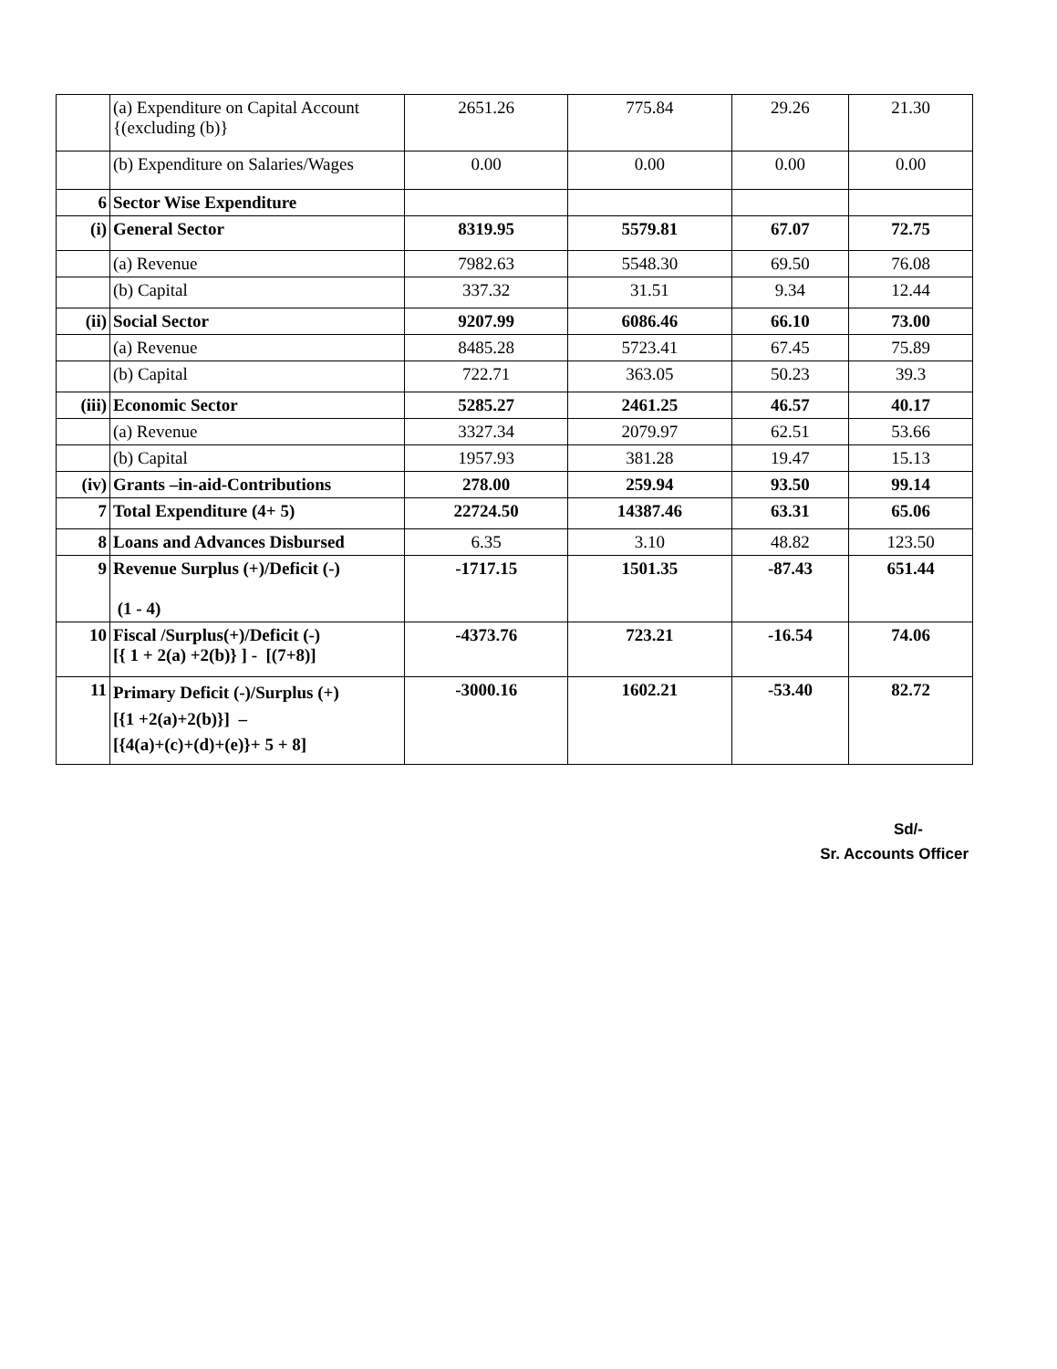| | (a) Expenditure on Capital Account {(excluding (b)} | 2651.26 | 775.84 | 29.26 | 21.30 |
| | (b) Expenditure on Salaries/Wages | 0.00 | 0.00 | 0.00 | 0.00 |
| 6 | Sector Wise Expenditure | | | | |
| (i) | General Sector | 8319.95 | 5579.81 | 67.07 | 72.75 |
| | (a) Revenue | 7982.63 | 5548.30 | 69.50 | 76.08 |
| | (b) Capital | 337.32 | 31.51 | 9.34 | 12.44 |
| (ii) | Social Sector | 9207.99 | 6086.46 | 66.10 | 73.00 |
| | (a) Revenue | 8485.28 | 5723.41 | 67.45 | 75.89 |
| | (b) Capital | 722.71 | 363.05 | 50.23 | 39.3 |
| (iii) | Economic Sector | 5285.27 | 2461.25 | 46.57 | 40.17 |
| | (a) Revenue | 3327.34 | 2079.97 | 62.51 | 53.66 |
| | (b) Capital | 1957.93 | 381.28 | 19.47 | 15.13 |
| (iv) | Grants –in-aid-Contributions | 278.00 | 259.94 | 93.50 | 99.14 |
| 7 | Total Expenditure (4+ 5) | 22724.50 | 14387.46 | 63.31 | 65.06 |
| 8 | Loans and Advances Disbursed | 6.35 | 3.10 | 48.82 | 123.50 |
| 9 | Revenue Surplus (+)/Deficit (-) (1 - 4) | -1717.15 | 1501.35 | -87.43 | 651.44 |
| 10 | Fiscal /Surplus(+)/Deficit (-) [{ 1 + 2(a) +2(b)} ] - [(7+8)] | -4373.76 | 723.21 | -16.54 | 74.06 |
| 11 | Primary Deficit (-)/Surplus (+) [{1 +2(a)+2(b)}] – [{4(a)+(c)+(d)+(e)}+ 5 + 8] | -3000.16 | 1602.21 | -53.40 | 82.72 |
Sd/-
Sr. Accounts Officer